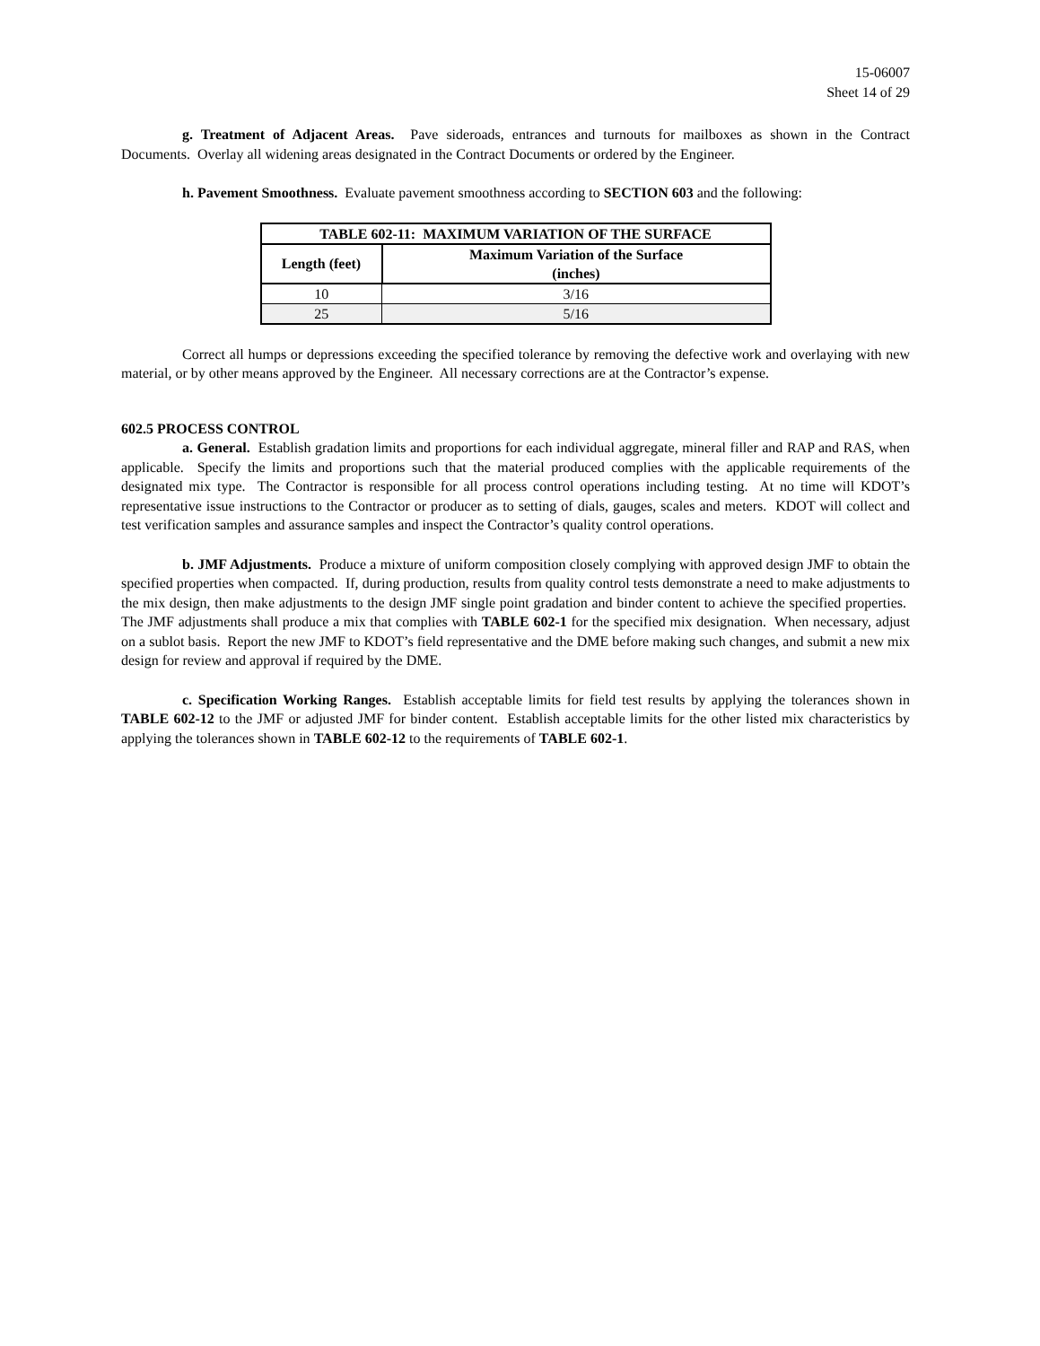15-06007
Sheet 14 of 29
g. Treatment of Adjacent Areas. Pave sideroads, entrances and turnouts for mailboxes as shown in the Contract Documents. Overlay all widening areas designated in the Contract Documents or ordered by the Engineer.
h. Pavement Smoothness. Evaluate pavement smoothness according to SECTION 603 and the following:
| TABLE 602-11: MAXIMUM VARIATION OF THE SURFACE | |
| --- | --- |
| Length (feet) | Maximum Variation of the Surface (inches) |
| 10 | 3/16 |
| 25 | 5/16 |
Correct all humps or depressions exceeding the specified tolerance by removing the defective work and overlaying with new material, or by other means approved by the Engineer. All necessary corrections are at the Contractor’s expense.
602.5 PROCESS CONTROL
a. General. Establish gradation limits and proportions for each individual aggregate, mineral filler and RAP and RAS, when applicable. Specify the limits and proportions such that the material produced complies with the applicable requirements of the designated mix type. The Contractor is responsible for all process control operations including testing. At no time will KDOT’s representative issue instructions to the Contractor or producer as to setting of dials, gauges, scales and meters. KDOT will collect and test verification samples and assurance samples and inspect the Contractor’s quality control operations.
b. JMF Adjustments. Produce a mixture of uniform composition closely complying with approved design JMF to obtain the specified properties when compacted. If, during production, results from quality control tests demonstrate a need to make adjustments to the mix design, then make adjustments to the design JMF single point gradation and binder content to achieve the specified properties. The JMF adjustments shall produce a mix that complies with TABLE 602-1 for the specified mix designation. When necessary, adjust on a sublot basis. Report the new JMF to KDOT’s field representative and the DME before making such changes, and submit a new mix design for review and approval if required by the DME.
c. Specification Working Ranges. Establish acceptable limits for field test results by applying the tolerances shown in TABLE 602-12 to the JMF or adjusted JMF for binder content. Establish acceptable limits for the other listed mix characteristics by applying the tolerances shown in TABLE 602-12 to the requirements of TABLE 602-1.